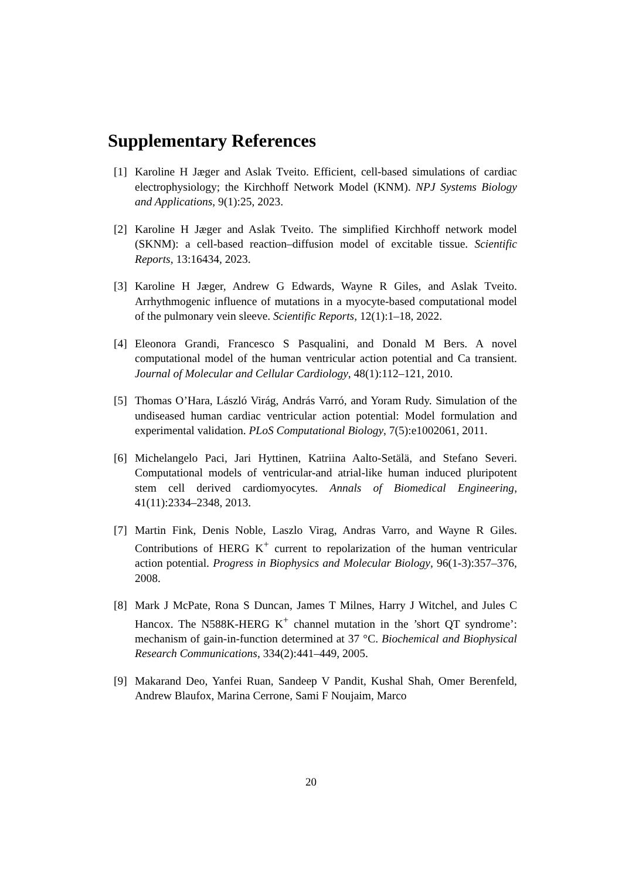Supplementary References
[1] Karoline H Jæger and Aslak Tveito. Efficient, cell-based simulations of cardiac electrophysiology; the Kirchhoff Network Model (KNM). NPJ Systems Biology and Applications, 9(1):25, 2023.
[2] Karoline H Jæger and Aslak Tveito. The simplified Kirchhoff network model (SKNM): a cell-based reaction–diffusion model of excitable tissue. Scientific Reports, 13:16434, 2023.
[3] Karoline H Jæger, Andrew G Edwards, Wayne R Giles, and Aslak Tveito. Arrhythmogenic influence of mutations in a myocyte-based computational model of the pulmonary vein sleeve. Scientific Reports, 12(1):1–18, 2022.
[4] Eleonora Grandi, Francesco S Pasqualini, and Donald M Bers. A novel computational model of the human ventricular action potential and Ca transient. Journal of Molecular and Cellular Cardiology, 48(1):112–121, 2010.
[5] Thomas O’Hara, László Virág, András Varró, and Yoram Rudy. Simulation of the undiseased human cardiac ventricular action potential: Model formulation and experimental validation. PLoS Computational Biology, 7(5):e1002061, 2011.
[6] Michelangelo Paci, Jari Hyttinen, Katriina Aalto-Setälä, and Stefano Severi. Computational models of ventricular-and atrial-like human induced pluripotent stem cell derived cardiomyocytes. Annals of Biomedical Engineering, 41(11):2334–2348, 2013.
[7] Martin Fink, Denis Noble, Laszlo Virag, Andras Varro, and Wayne R Giles. Contributions of HERG K<sup>+</sup> current to repolarization of the human ventricular action potential. Progress in Biophysics and Molecular Biology, 96(1-3):357–376, 2008.
[8] Mark J McPate, Rona S Duncan, James T Milnes, Harry J Witchel, and Jules C Hancox. The N588K-HERG K<sup>+</sup> channel mutation in the ’short QT syndrome’: mechanism of gain-in-function determined at 37 °C. Biochemical and Biophysical Research Communications, 334(2):441–449, 2005.
[9] Makarand Deo, Yanfei Ruan, Sandeep V Pandit, Kushal Shah, Omer Berenfeld, Andrew Blaufox, Marina Cerrone, Sami F Noujaim, Marco
20